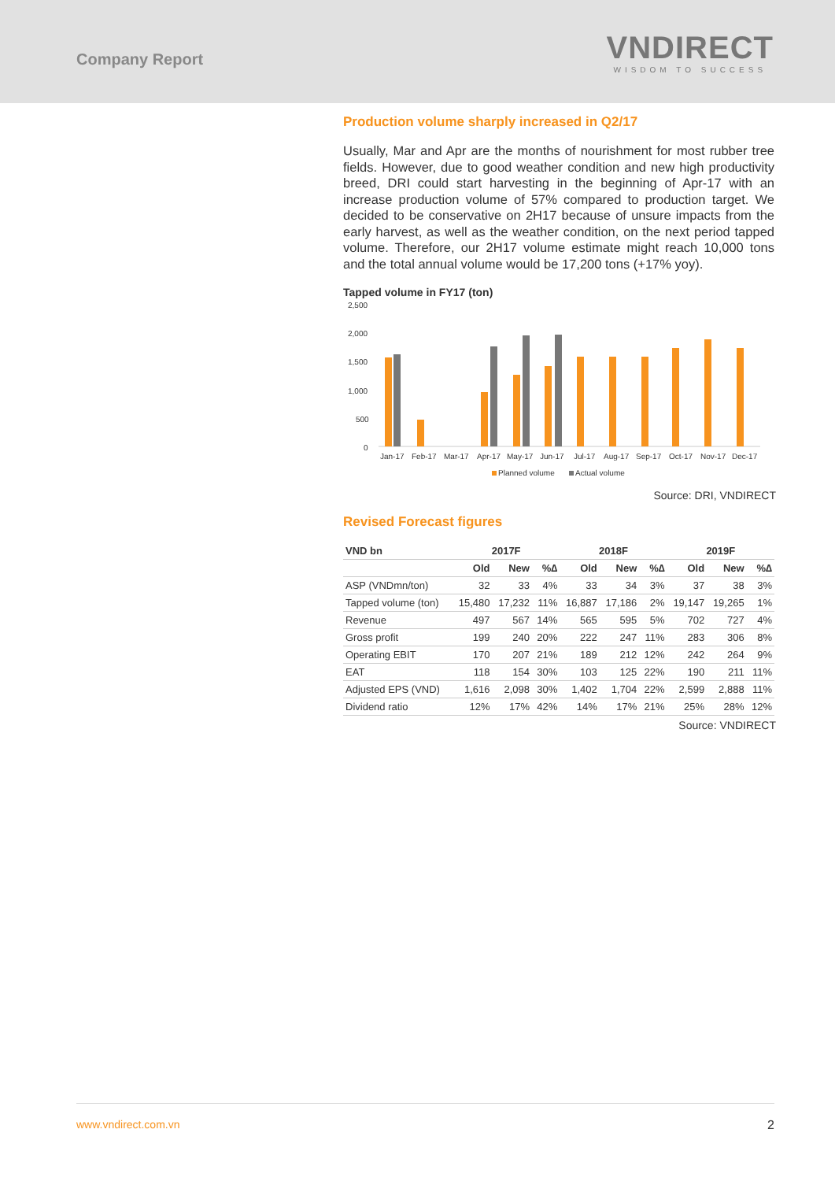Company Report
VNDIRECT
WISDOM TO SUCCESS
Production volume sharply increased in Q2/17
Usually, Mar and Apr are the months of nourishment for most rubber tree fields. However, due to good weather condition and new high productivity breed, DRI could start harvesting in the beginning of Apr-17 with an increase production volume of 57% compared to production target. We decided to be conservative on 2H17 because of unsure impacts from the early harvest, as well as the weather condition, on the next period tapped volume. Therefore, our 2H17 volume estimate might reach 10,000 tons and the total annual volume would be 17,200 tons (+17% yoy).
Tapped volume in FY17 (ton)
2,500
2,000
1,500
1,000
500
0
Jan-17
Feb-17
Mar-17
Apr-17
May-17
Jun-17
Jul-17
Aug-17
Sep-17
Oct-17
Nov-17
Dec-17
Planned volume
Actual volume
Source: DRI, VNDIRECT
Revised Forecast figures
| VND bn | 2017F | | | 2018F | | | 2019F | | |
| --- | --- | --- | --- | --- | --- | --- | --- | --- | --- |
| | Old | New | %∆ | Old | New | %∆ | Old | New | %∆ |
| ASP (VNDmn/ton) | 32 | 33 | 4% | 33 | 34 | 3% | 37 | 38 | 3% |
| Tapped volume (ton) | 15,480 | 17,232 | 11% | 16,887 | 17,186 | 2% | 19,147 | 19,265 | 1% |
| Revenue | 497 | 567 | 14% | 565 | 595 | 5% | 702 | 727 | 4% |
| Gross profit | 199 | 240 | 20% | 222 | 247 | 11% | 283 | 306 | 8% |
| Operating EBIT | 170 | 207 | 21% | 189 | 212 | 12% | 242 | 264 | 9% |
| EAT | 118 | 154 | 30% | 103 | 125 | 22% | 190 | 211 | 11% |
| Adjusted EPS (VND) | 1,616 | 2,098 | 30% | 1,402 | 1,704 | 22% | 2,599 | 2,888 | 11% |
| Dividend ratio | 12% | 17% | 42% | 14% | 17% | 21% | 25% | 28% | 12% |
Source: VNDIRECT
www.vndirect.com.vn 2